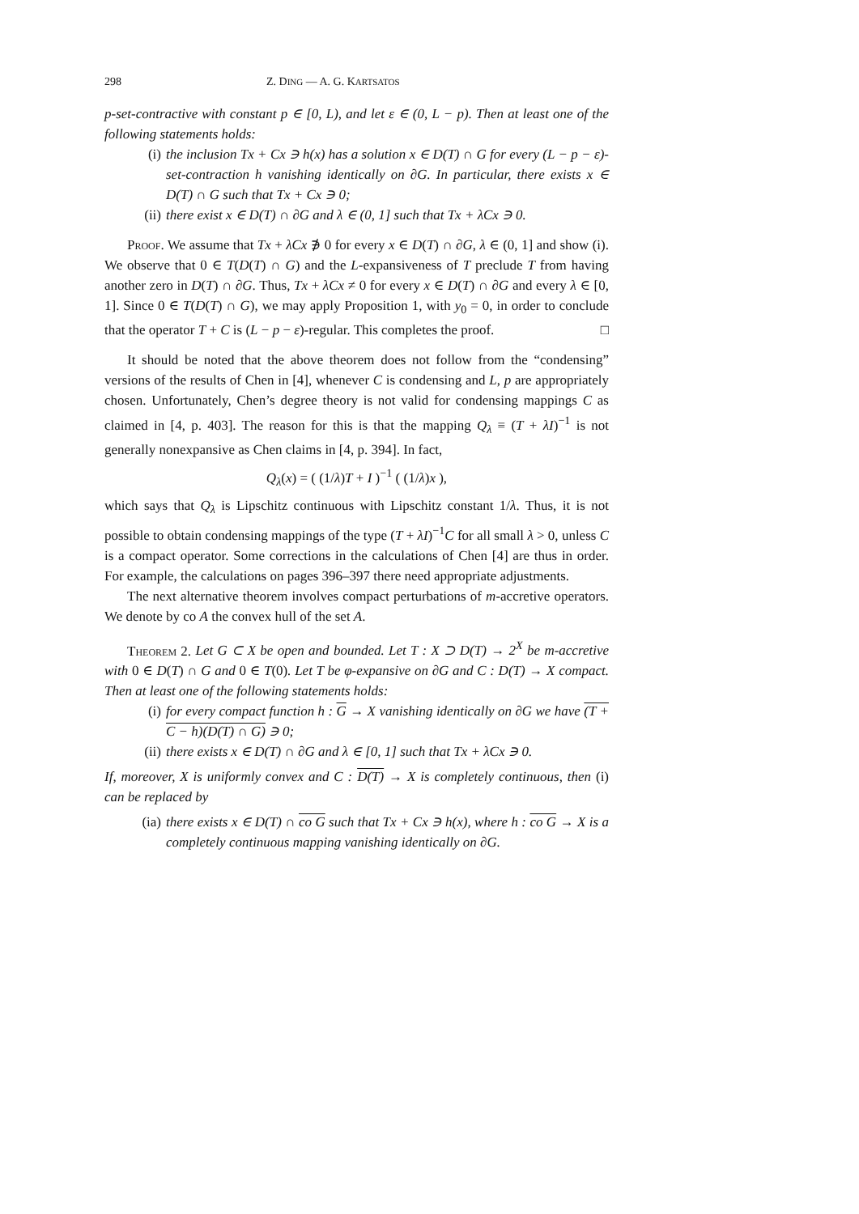298 Z. DING — A. G. KARTSATOS
p-set-contractive with constant p ∈ [0, L), and let ε ∈ (0, L − p). Then at least one of the following statements holds:
(i) the inclusion Tx + Cx ∋ h(x) has a solution x ∈ D(T) ∩ G for every (L − p − ε)-set-contraction h vanishing identically on ∂G. In particular, there exists x ∈ D(T) ∩ G such that Tx + Cx ∋ 0;
(ii) there exist x ∈ D(T) ∩ ∂G and λ ∈ (0, 1] such that Tx + λCx ∋ 0.
Proof. We assume that Tx + λCx ∌ 0 for every x ∈ D(T) ∩ ∂G, λ ∈ (0, 1] and show (i). We observe that 0 ∈ T(D(T) ∩ G) and the L-expansiveness of T preclude T from having another zero in D(T) ∩ ∂G. Thus, Tx + λCx ≠ 0 for every x ∈ D(T) ∩ ∂G and every λ ∈ [0, 1]. Since 0 ∈ T(D(T) ∩ G), we may apply Proposition 1, with y<sub>0</sub> = 0, in order to conclude that the operator T + C is (L − p − ε)-regular. This completes the proof. □
It should be noted that the above theorem does not follow from the “condensing” versions of the results of Chen in [4], whenever C is condensing and L, p are appropriately chosen. Unfortunately, Chen’s degree theory is not valid for condensing mappings C as claimed in [4, p. 403]. The reason for this is that the mapping Q<sub>λ</sub> ≡ (T + λI)<sup>−1</sup> is not generally nonexpansive as Chen claims in [4, p. 394]. In fact,
Q<sub>λ</sub>(x) = ( (1/λ)T + I )<sup>−1</sup> ( (1/λ)x ),
which says that Q<sub>λ</sub> is Lipschitz continuous with Lipschitz constant 1/λ. Thus, it is not possible to obtain condensing mappings of the type (T + λI)<sup>−1</sup>C for all small λ > 0, unless C is a compact operator. Some corrections in the calculations of Chen [4] are thus in order. For example, the calculations on pages 396–397 there need appropriate adjustments.
The next alternative theorem involves compact perturbations of m-accretive operators. We denote by co A the convex hull of the set A.
Theorem 2. Let G ⊂ X be open and bounded. Let T : X ⊃ D(T) → 2<sup>X</sup> be m-accretive with 0 ∈ D(T) ∩ G and 0 ∈ T(0). Let T be φ-expansive on ∂G and C : D(T) → X compact. Then at least one of the following statements holds:
(i) for every compact function h : G → X vanishing identically on ∂G we have (T + C − h)(D(T) ∩ G) ∋ 0;
(ii) there exists x ∈ D(T) ∩ ∂G and λ ∈ [0, 1] such that Tx + λCx ∋ 0.
If, moreover, X is uniformly convex and C : D(T) → X is completely continuous, then (i) can be replaced by
(ia) there exists x ∈ D(T) ∩ co G such that Tx + Cx ∋ h(x), where h : co G → X is a completely continuous mapping vanishing identically on ∂G.